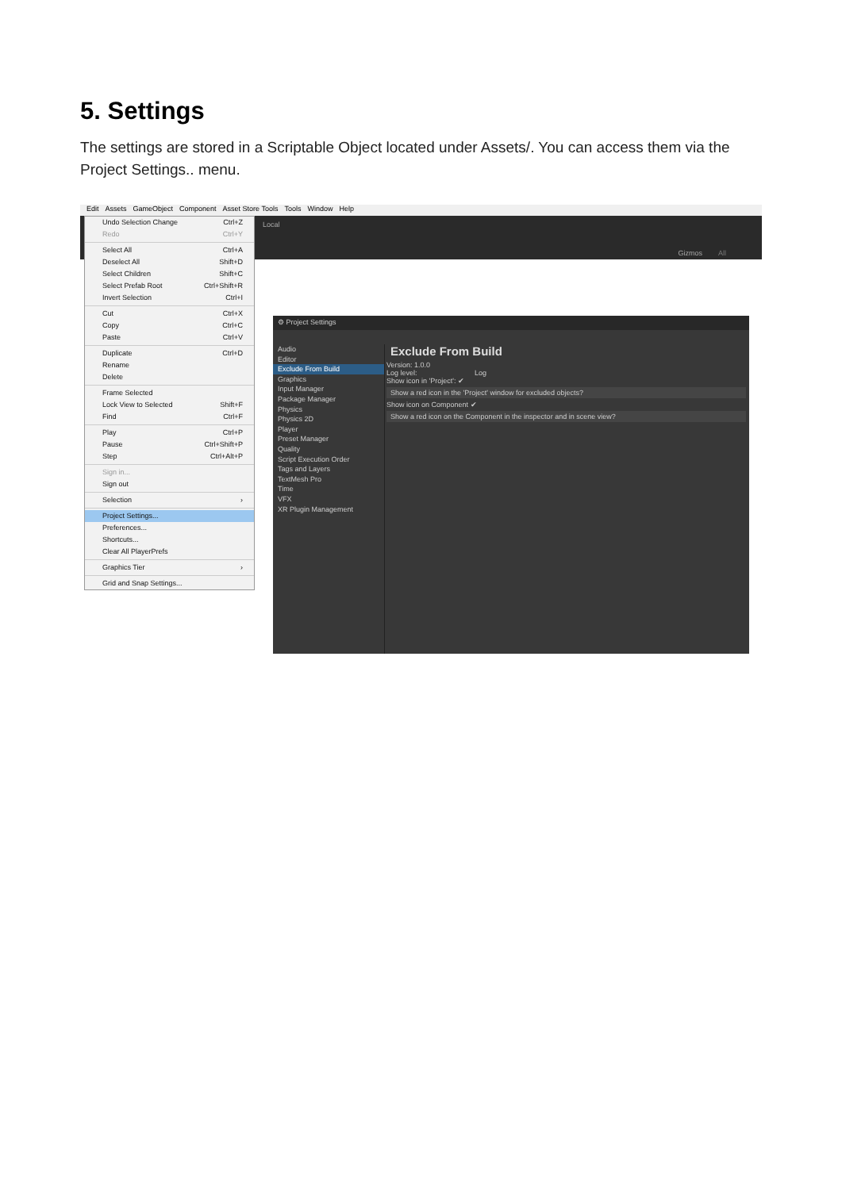5. Settings
The settings are stored in a Scriptable Object located under Assets/. You can access them via the Project Settings.. menu.
Edit Assets GameObject Component Asset Store Tools Tools Window Help
Local
Gizmos All
Undo Selection Change Ctrl+Z
Redo Ctrl+Y
Select All Ctrl+A
Deselect All Shift+D
Select Children Shift+C
Select Prefab Root Ctrl+Shift+R
Invert Selection Ctrl+I
Cut Ctrl+X
Copy Ctrl+C
Paste Ctrl+V
Duplicate Ctrl+D
Rename
Delete
Frame Selected
Lock View to Selected Shift+F
Find Ctrl+F
Play Ctrl+P
Pause Ctrl+Shift+P
Step Ctrl+Alt+P
Sign in...
Sign out
Selection ›
Project Settings...
Preferences...
Shortcuts...
Clear All PlayerPrefs
Graphics Tier ›
Grid and Snap Settings...
⚙ Project Settings
Audio
Editor
Exclude From Build
Graphics
Input Manager
Package Manager
Physics
Physics 2D
Player
Preset Manager
Quality
Script Execution Order
Tags and Layers
TextMesh Pro
Time
VFX
XR Plugin Management
Exclude From Build
Version: 1.0.0
Log level: Log
Show icon in 'Project': ✔
Show a red icon in the 'Project' window for excluded objects?
Show icon on Component ✔
Show a red icon on the Component in the inspector and in scene view?